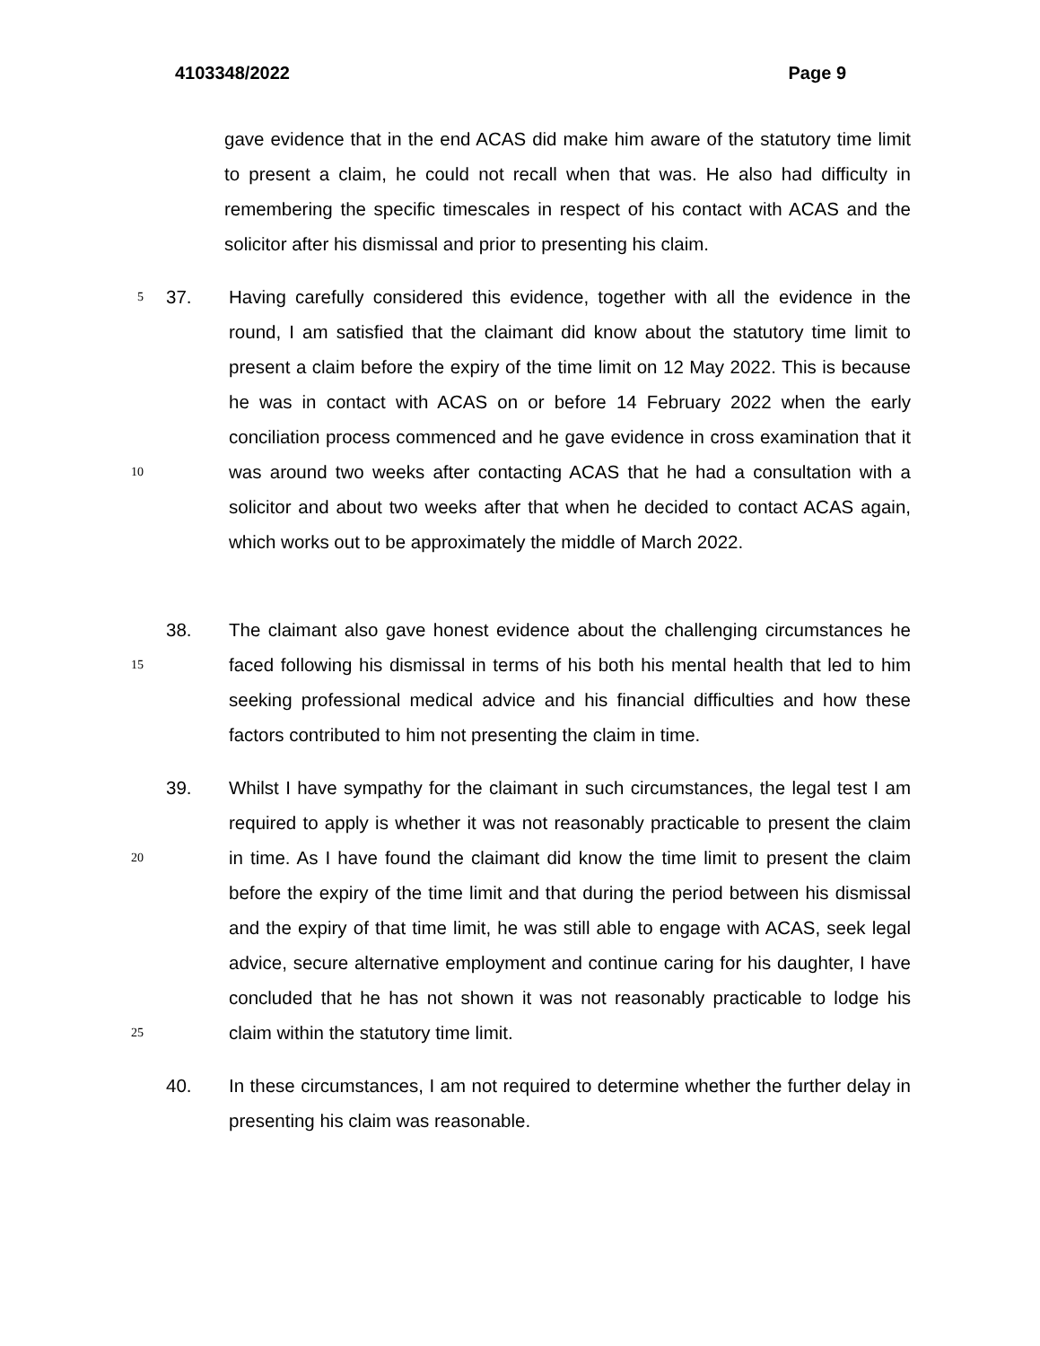4103348/2022 Page 9
gave evidence that in the end ACAS did make him aware of the statutory time limit to present a claim, he could not recall when that was. He also had difficulty in remembering the specific timescales in respect of his contact with ACAS and the solicitor after his dismissal and prior to presenting his claim.
5
10
37. Having carefully considered this evidence, together with all the evidence in the round, I am satisfied that the claimant did know about the statutory time limit to present a claim before the expiry of the time limit on 12 May 2022. This is because he was in contact with ACAS on or before 14 February 2022 when the early conciliation process commenced and he gave evidence in cross examination that it was around two weeks after contacting ACAS that he had a consultation with a solicitor and about two weeks after that when he decided to contact ACAS again, which works out to be approximately the middle of March 2022.
15
38. The claimant also gave honest evidence about the challenging circumstances he faced following his dismissal in terms of his both his mental health that led to him seeking professional medical advice and his financial difficulties and how these factors contributed to him not presenting the claim in time.
20
25
39. Whilst I have sympathy for the claimant in such circumstances, the legal test I am required to apply is whether it was not reasonably practicable to present the claim in time. As I have found the claimant did know the time limit to present the claim before the expiry of the time limit and that during the period between his dismissal and the expiry of that time limit, he was still able to engage with ACAS, seek legal advice, secure alternative employment and continue caring for his daughter, I have concluded that he has not shown it was not reasonably practicable to lodge his claim within the statutory time limit.
40. In these circumstances, I am not required to determine whether the further delay in presenting his claim was reasonable.